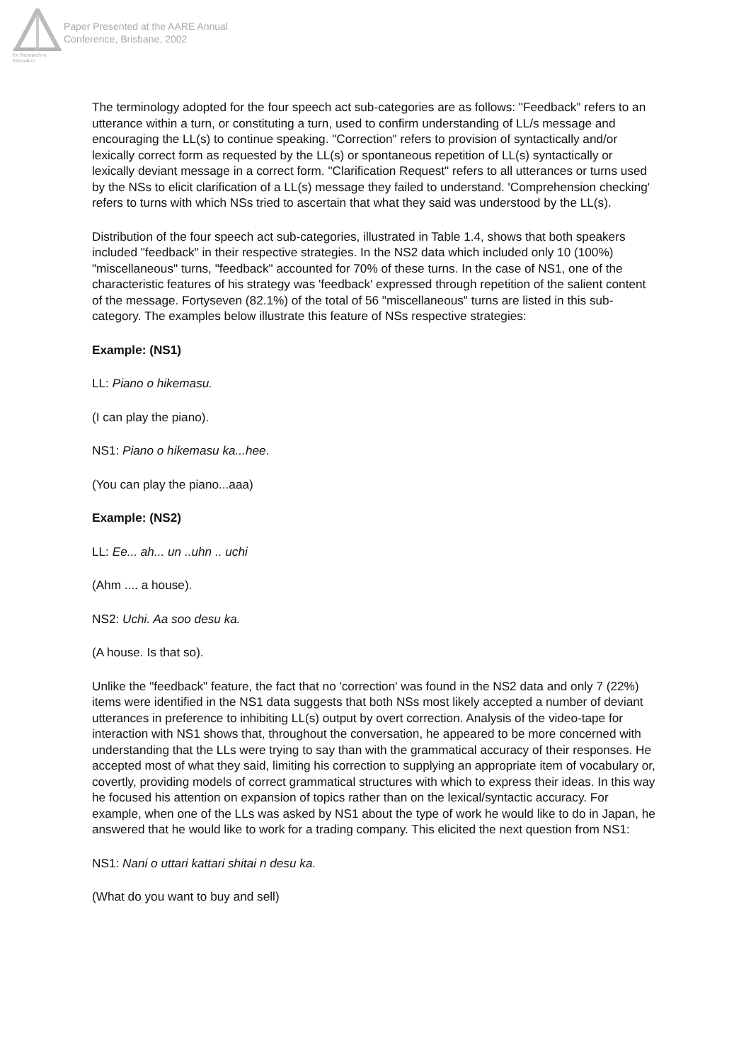Australian Association for Research in Education
Paper Presented at the AARE Annual
Conference, Brisbane, 2002
The terminology adopted for the four speech act sub-categories are as follows: "Feedback" refers to an utterance within a turn, or constituting a turn, used to confirm understanding of LL/s message and encouraging the LL(s) to continue speaking. "Correction" refers to provision of syntactically and/or lexically correct form as requested by the LL(s) or spontaneous repetition of LL(s) syntactically or lexically deviant message in a correct form. "Clarification Request" refers to all utterances or turns used by the NSs to elicit clarification of a LL(s) message they failed to understand. 'Comprehension checking' refers to turns with which NSs tried to ascertain that what they said was understood by the LL(s).
Distribution of the four speech act sub-categories, illustrated in Table 1.4, shows that both speakers included "feedback" in their respective strategies. In the NS2 data which included only 10 (100%) "miscellaneous" turns, "feedback" accounted for 70% of these turns. In the case of NS1, one of the characteristic features of his strategy was 'feedback' expressed through repetition of the salient content of the message. Fortyseven (82.1%) of the total of 56 "miscellaneous" turns are listed in this sub-category. The examples below illustrate this feature of NSs respective strategies:
Example: (NS1)
LL: Piano o hikemasu.
(I can play the piano).
NS1: Piano o hikemasu ka...hee.
(You can play the piano...aaa)
Example: (NS2)
LL: Ee... ah... un ..uhn .. uchi
(Ahm .... a house).
NS2: Uchi. Aa soo desu ka.
(A house. Is that so).
Unlike the "feedback" feature, the fact that no 'correction' was found in the NS2 data and only 7 (22%) items were identified in the NS1 data suggests that both NSs most likely accepted a number of deviant utterances in preference to inhibiting LL(s) output by overt correction. Analysis of the video-tape for interaction with NS1 shows that, throughout the conversation, he appeared to be more concerned with understanding that the LLs were trying to say than with the grammatical accuracy of their responses. He accepted most of what they said, limiting his correction to supplying an appropriate item of vocabulary or, covertly, providing models of correct grammatical structures with which to express their ideas. In this way he focused his attention on expansion of topics rather than on the lexical/syntactic accuracy. For example, when one of the LLs was asked by NS1 about the type of work he would like to do in Japan, he answered that he would like to work for a trading company. This elicited the next question from NS1:
NS1: Nani o uttari kattari shitai n desu ka.
(What do you want to buy and sell)